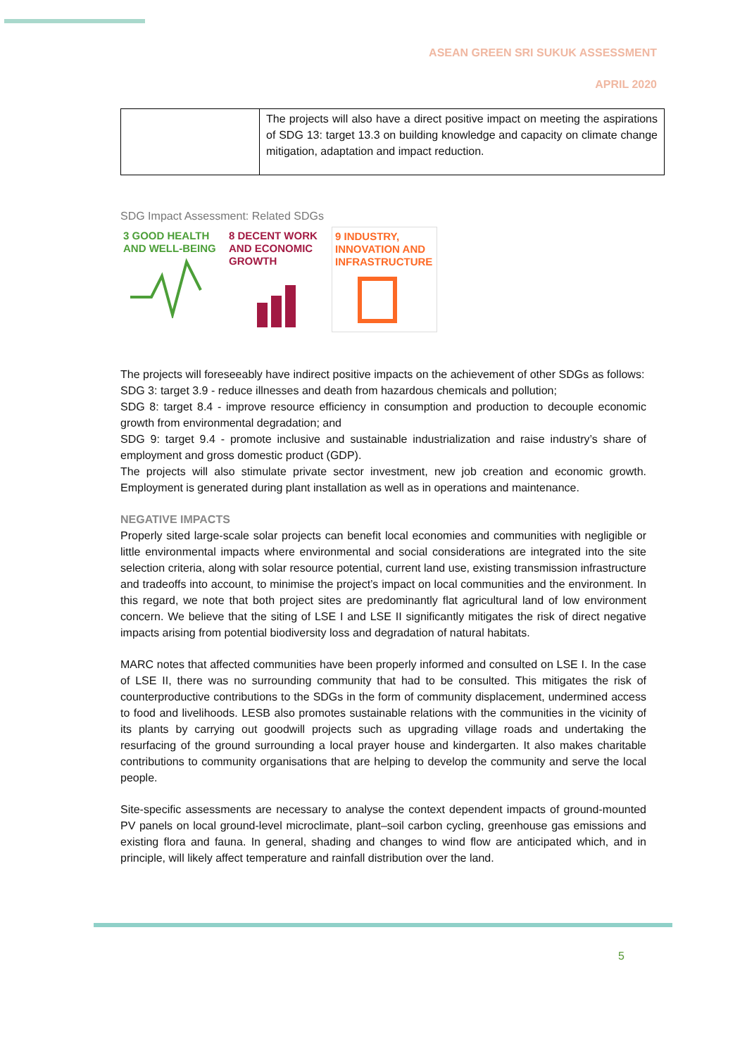ASEAN GREEN SRI SUKUK ASSESSMENT
APRIL 2020
| | The projects will also have a direct positive impact on meeting the aspirations of SDG 13: target 13.3 on building knowledge and capacity on climate change mitigation, adaptation and impact reduction. |
SDG Impact Assessment: Related SDGs
3 GOOD HEALTH AND WELL-BEING
8 DECENT WORK AND ECONOMIC GROWTH
9 INDUSTRY, INNOVATION AND INFRASTRUCTURE
The projects will foreseeably have indirect positive impacts on the achievement of other SDGs as follows:
SDG 3: target 3.9 - reduce illnesses and death from hazardous chemicals and pollution;
SDG 8: target 8.4 - improve resource efficiency in consumption and production to decouple economic growth from environmental degradation; and
SDG 9: target 9.4 - promote inclusive and sustainable industrialization and raise industry’s share of employment and gross domestic product (GDP).
The projects will also stimulate private sector investment, new job creation and economic growth. Employment is generated during plant installation as well as in operations and maintenance.
NEGATIVE IMPACTS
Properly sited large-scale solar projects can benefit local economies and communities with negligible or little environmental impacts where environmental and social considerations are integrated into the site selection criteria, along with solar resource potential, current land use, existing transmission infrastructure and tradeoffs into account, to minimise the project’s impact on local communities and the environment. In this regard, we note that both project sites are predominantly flat agricultural land of low environment concern. We believe that the siting of LSE I and LSE II significantly mitigates the risk of direct negative impacts arising from potential biodiversity loss and degradation of natural habitats.
MARC notes that affected communities have been properly informed and consulted on LSE I. In the case of LSE II, there was no surrounding community that had to be consulted. This mitigates the risk of counterproductive contributions to the SDGs in the form of community displacement, undermined access to food and livelihoods. LESB also promotes sustainable relations with the communities in the vicinity of its plants by carrying out goodwill projects such as upgrading village roads and undertaking the resurfacing of the ground surrounding a local prayer house and kindergarten. It also makes charitable contributions to community organisations that are helping to develop the community and serve the local people.
Site-specific assessments are necessary to analyse the context dependent impacts of ground-mounted PV panels on local ground-level microclimate, plant–soil carbon cycling, greenhouse gas emissions and existing flora and fauna. In general, shading and changes to wind flow are anticipated which, and in principle, will likely affect temperature and rainfall distribution over the land.
5